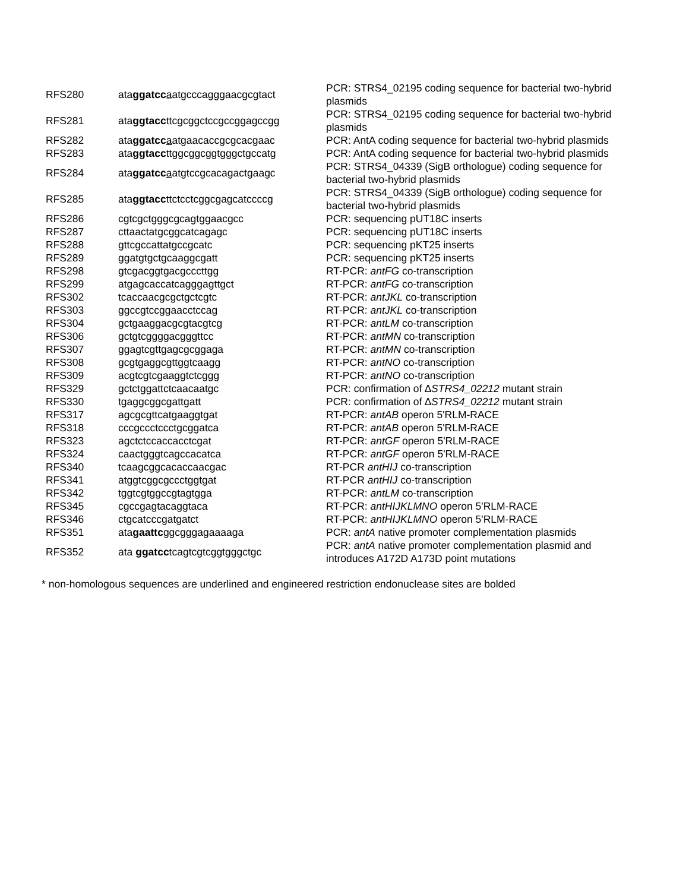| RFS280 | ata ggatcc a atgcccagggaacgcgtact | PCR: STRS4_02195 coding sequence for bacterial two-hybrid plasmids |
| RFS281 | ata ggtacc ttcgcggctccgccggagccgg | PCR: STRS4_02195 coding sequence for bacterial two-hybrid plasmids |
| RFS282 | ata ggatcc a atgaacaccgcgcacgaac | PCR: AntA coding sequence for bacterial two-hybrid plasmids |
| RFS283 | ata ggtacc ttggcggcggtgggctgccatg | PCR: AntA coding sequence for bacterial two-hybrid plasmids |
| RFS284 | ata ggatcc a atgtccgcacagactgaagc | PCR: STRS4_04339 (SigB orthologue) coding sequence for bacterial two-hybrid plasmids |
| RFS285 | ata ggtacc ttctcctcggcgagcatccccg | PCR: STRS4_04339 (SigB orthologue) coding sequence for bacterial two-hybrid plasmids |
| RFS286 | cgtcgctgggcgcagtggaacgcc | PCR: sequencing pUT18C inserts |
| RFS287 | cttaactatgcggcatcagagc | PCR: sequencing pUT18C inserts |
| RFS288 | gttcgccattatgccgcatc | PCR: sequencing pKT25 inserts |
| RFS289 | ggatgtgctgcaaggcgatt | PCR: sequencing pKT25 inserts |
| RFS298 | gtcgacggtgacgcccttgg | RT-PCR: antFG co-transcription |
| RFS299 | atgagcaccatcagggagttgct | RT-PCR: antFG co-transcription |
| RFS302 | tcaccaacgcgctgctcgtc | RT-PCR: antJKL co-transcription |
| RFS303 | ggccgtccggaacctccag | RT-PCR: antJKL co-transcription |
| RFS304 | gctgaaggacgcgtacgtcg | RT-PCR: antLM co-transcription |
| RFS306 | gctgtcggggacgggttcc | RT-PCR: antMN co-transcription |
| RFS307 | ggagtcgttgagcgcggaga | RT-PCR: antMN co-transcription |
| RFS308 | gcgtgaggcgttggtcaagg | RT-PCR: antNO co-transcription |
| RFS309 | acgtcgtcgaaggtctcggg | RT-PCR: antNO co-transcription |
| RFS329 | gctctggattctcaacaatgc | PCR: confirmation of ∆ STRS4_02212 mutant strain |
| RFS330 | tgaggcggcgattgatt | PCR: confirmation of ∆ STRS4_02212 mutant strain |
| RFS317 | agcgcgttcatgaaggtgat | RT-PCR: antAB operon 5'RLM-RACE |
| RFS318 | cccgccctccctgcggatca | RT-PCR: antAB operon 5'RLM-RACE |
| RFS323 | agctctccaccacctcgat | RT-PCR: antGF operon 5'RLM-RACE |
| RFS324 | caactgggtcagccacatca | RT-PCR: antGF operon 5'RLM-RACE |
| RFS340 | tcaagcggcacaccaacgac | RT-PCR antHIJ co-transcription |
| RFS341 | atggtcggcgccctggtgat | RT-PCR antHIJ co-transcription |
| RFS342 | tggtcgtggccgtagtgga | RT-PCR: antLM co-transcription |
| RFS345 | cgccgagtacaggtaca | RT-PCR: antHIJKLMNO operon 5'RLM-RACE |
| RFS346 | ctgcatcccgatgatct | RT-PCR: antHIJKLMNO operon 5'RLM-RACE |
| RFS351 | ata gaattc ggcgggagaaaaga | PCR: antA native promoter complementation plasmids |
| RFS352 | ata ggatcc tcagtcgtcggtgggctgc | PCR: antA native promoter complementation plasmid and introduces A172D A173D point mutations |
* non-homologous sequences are underlined and engineered restriction endonuclease sites are bolded